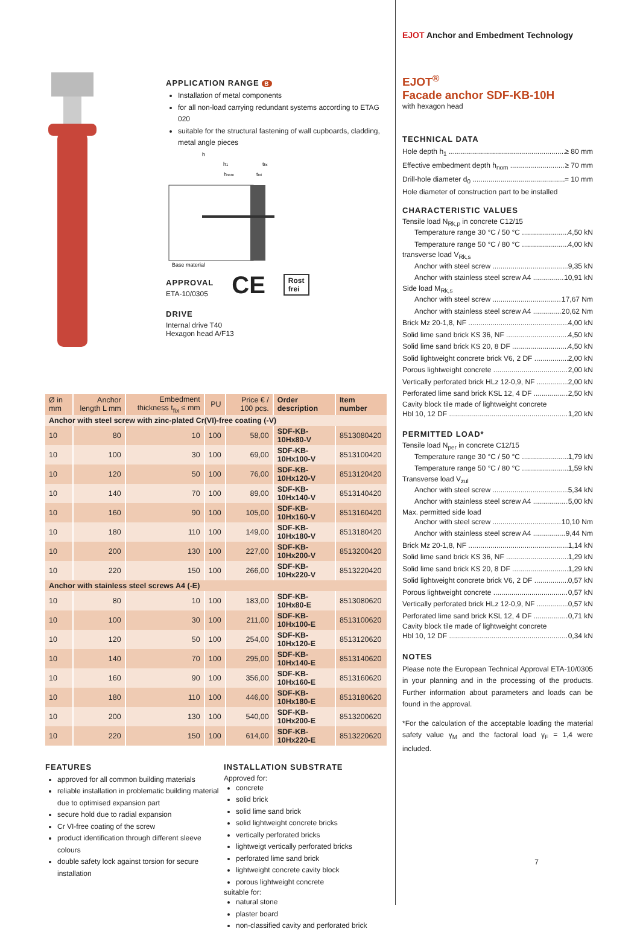EJOT Anchor and Embedment Technology
EJOT<sup>®</sup>
Facade anchor SDF-KB-10H
with hexagon head
TECHNICAL DATA
Hole depth h<sub>1</sub> ≥ 80 mm
Effective embedment depth h<sub>nom</sub> ≥ 70 mm
Drill-hole diameter d<sub>0</sub> = 10 mm
Hole diameter of construction part to be installed
CHARACTERISTIC VALUES
Tensile load N<sub>Rk,p</sub> in concrete C12/15
Temperature range 30 °C / 50 °C 4,50 kN
Temperature range 50 °C / 80 °C 4,00 kN
transverse load V<sub>Rk,s</sub>
Anchor with steel screw 9,35 kN
Anchor with stainless steel screw A4 10,91 kN
Side load M<sub>Rk,s</sub>
Anchor with steel screw 17,67 Nm
Anchor with stainless steel screw A4 20,62 Nm
Brick Mz 20-1,8, NF 4,00 kN
Solid lime sand brick KS 36, NF 4,50 kN
Solid lime sand brick KS 20, 8 DF 4,50 kN
Solid lightweight concrete brick V6, 2 DF 2,00 kN
Porous lightweight concrete 2,00 kN
Vertically perforated brick HLz 12-0,9, NF 2,00 kN
Perforated lime sand brick KSL 12, 4 DF 2,50 kN
Cavity block tile made of lightweight concrete
Hbl 10, 12 DF 1,20 kN
PERMITTED LOAD*
Tensile load N<sub>per</sub> in concrete C12/15
Temperature range 30 °C / 50 °C 1,79 kN
Temperature range 50 °C / 80 °C 1,59 kN
Transverse load V<sub>zul</sub>
Anchor with steel screw 5,34 kN
Anchor with stainless steel screw A4 5,00 kN
Max. permitted side load
Anchor with steel screw 10,10 Nm
Anchor with stainless steel screw A4 9,44 Nm
Brick Mz 20-1,8, NF 1,14 kN
Solid lime sand brick KS 36, NF 1,29 kN
Solid lime sand brick KS 20, 8 DF 1,29 kN
Solid lightweight concrete brick V6, 2 DF 0,57 kN
Porous lightweight concrete 0,57 kN
Vertically perforated brick HLz 12-0,9, NF 0,57 kN
Perforated lime sand brick KSL 12, 4 DF 0,71 kN
Cavity block tile made of lightweight concrete
Hbl 10, 12 DF 0,34 kN
NOTES
Please note the European Technical Approval ETA-10/0305 in your planning and in the processing of the products. Further information about parameters and loads can be found in the approval.
*For the calculation of the acceptable loading the material safety value γ<sub>M</sub> and the factoral load γ<sub>F</sub> = 1,4 were included.
7
APPLICATION RANGE B
Installation of metal components
for all non-load carrying redundant systems according to ETAG 020
suitable for the structural fastening of wall cupboards, cladding, metal angle pieces
h
h1
tfix
hnom
ttol
Base material
APPROVAL
ETA-10/0305
CE Rost
frei
DRIVE
Internal drive T40
Hexagon head A/F13
| Ø in mm | Anchor length L mm | Embedment thickness t<sub>fix</sub> ≤ mm | PU | Price € / 100 pcs. | Order description | Item number |
| --- | --- | --- | --- | --- | --- | --- |
| Anchor with steel screw with zinc-plated Cr(VI)-free coating (-V) | | | | | | |
| 10 | 80 | 10 | 100 | 58,00 | SDF-KB-10Hx80-V | 8513080420 |
| 10 | 100 | 30 | 100 | 69,00 | SDF-KB-10Hx100-V | 8513100420 |
| 10 | 120 | 50 | 100 | 76,00 | SDF-KB-10Hx120-V | 8513120420 |
| 10 | 140 | 70 | 100 | 89,00 | SDF-KB-10Hx140-V | 8513140420 |
| 10 | 160 | 90 | 100 | 105,00 | SDF-KB-10Hx160-V | 8513160420 |
| 10 | 180 | 110 | 100 | 149,00 | SDF-KB-10Hx180-V | 8513180420 |
| 10 | 200 | 130 | 100 | 227,00 | SDF-KB-10Hx200-V | 8513200420 |
| 10 | 220 | 150 | 100 | 266,00 | SDF-KB-10Hx220-V | 8513220420 |
| Anchor with stainless steel screws A4 (-E) | | | | | | |
| 10 | 80 | 10 | 100 | 183,00 | SDF-KB-10Hx80-E | 8513080620 |
| 10 | 100 | 30 | 100 | 211,00 | SDF-KB-10Hx100-E | 8513100620 |
| 10 | 120 | 50 | 100 | 254,00 | SDF-KB-10Hx120-E | 8513120620 |
| 10 | 140 | 70 | 100 | 295,00 | SDF-KB-10Hx140-E | 8513140620 |
| 10 | 160 | 90 | 100 | 356,00 | SDF-KB-10Hx160-E | 8513160620 |
| 10 | 180 | 110 | 100 | 446,00 | SDF-KB-10Hx180-E | 8513180620 |
| 10 | 200 | 130 | 100 | 540,00 | SDF-KB-10Hx200-E | 8513200620 |
| 10 | 220 | 150 | 100 | 614,00 | SDF-KB-10Hx220-E | 8513220620 |
FEATURES
approved for all common building materials
reliable installation in problematic building material due to optimised expansion part
secure hold due to radial expansion
Cr VI-free coating of the screw
product identification through different sleeve colours
double safety lock against torsion for secure installation
INSTALLATION SUBSTRATE
Approved for:
concrete
solid brick
solid lime sand brick
solid lightweight concrete bricks
vertically perforated bricks
lightweigt vertically perforated bricks
perforated lime sand brick
lightweight concrete cavity block
porous lightweight concrete
suitable for:
natural stone
plaster board
non-classified cavity and perforated brick